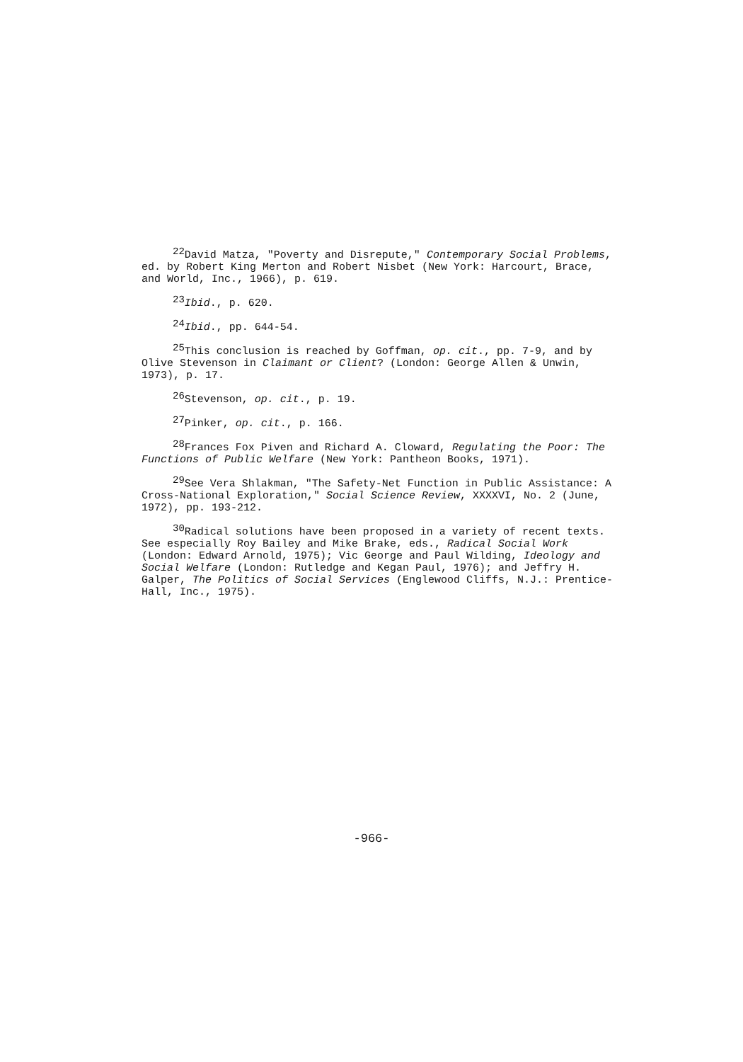<sup>22</sup> David Matza, "Poverty and Disrepute," Contemporary Social Problems, ed. by Robert King Merton and Robert Nisbet (New York: Harcourt, Brace, and World, Inc., 1966), p. 619.
<sup>23</sup> Ibid., p. 620.
<sup>24</sup> Ibid., pp. 644-54.
<sup>25</sup> This conclusion is reached by Goffman, op. cit., pp. 7-9, and by Olive Stevenson in Claimant or Client? (London: George Allen & Unwin, 1973), p. 17.
<sup>26</sup> Stevenson, op. cit., p. 19.
<sup>27</sup> Pinker, op. cit., p. 166.
<sup>28</sup> Frances Fox Piven and Richard A. Cloward, Regulating the Poor: The Functions of Public Welfare (New York: Pantheon Books, 1971).
<sup>29</sup> See Vera Shlakman, "The Safety-Net Function in Public Assistance: A Cross-National Exploration," Social Science Review, XXXXVI, No. 2 (June, 1972), pp. 193-212.
<sup>30</sup> Radical solutions have been proposed in a variety of recent texts. See especially Roy Bailey and Mike Brake, eds., Radical Social Work (London: Edward Arnold, 1975); Vic George and Paul Wilding, Ideology and Social Welfare (London: Rutledge and Kegan Paul, 1976); and Jeffry H. Galper, The Politics of Social Services (Englewood Cliffs, N.J.: Prentice-Hall, Inc., 1975).
-966-